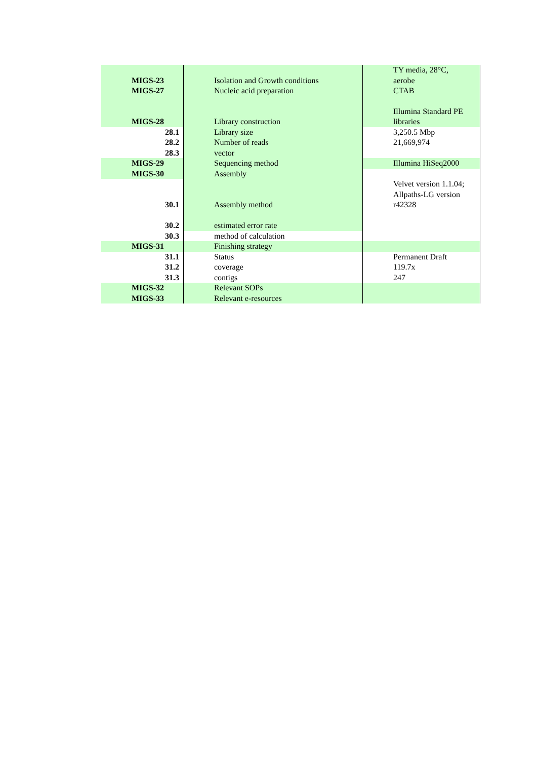| MIGS-23 | Isolation and Growth conditions | TY media, 28°C, aerobe |
| MIGS-27 | Nucleic acid preparation | CTAB |
| MIGS-28 | Library construction | Illumina Standard PE libraries |
| 28.1 | Library size | 3,250.5 Mbp |
| 28.2 | Number of reads | 21,669,974 |
| 28.3 | vector | |
| MIGS-29 | Sequencing method | Illumina HiSeq2000 |
| MIGS-30 | Assembly | |
| 30.1 | Assembly method | Velvet version 1.1.04; Allpaths-LG version r42328 |
| 30.2 | estimated error rate | |
| 30.3 | method of calculation | |
| MIGS-31 | Finishing strategy | |
| 31.1 | Status | Permanent Draft |
| 31.2 | coverage | 119.7x |
| 31.3 | contigs | 247 |
| MIGS-32 | Relevant SOPs | |
| MIGS-33 | Relevant e-resources | |